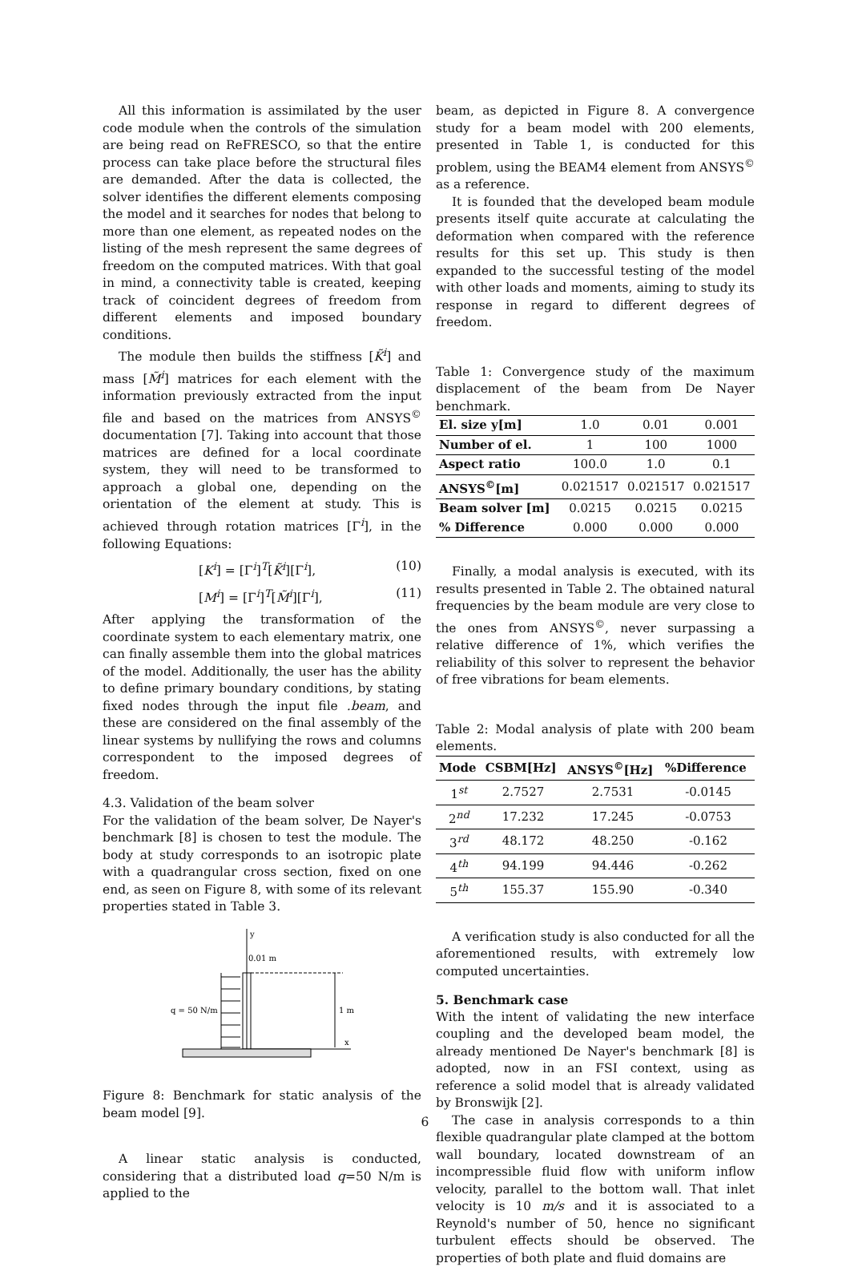All this information is assimilated by the user code module when the controls of the simulation are being read on ReFRESCO, so that the entire process can take place before the structural files are demanded. After the data is collected, the solver identifies the different elements composing the model and it searches for nodes that belong to more than one element, as repeated nodes on the listing of the mesh represent the same degrees of freedom on the computed matrices. With that goal in mind, a connectivity table is created, keeping track of coincident degrees of freedom from different elements and imposed boundary conditions.
The module then builds the stiffness [K̃<sup>i</sup>] and mass [M̃<sup>i</sup>] matrices for each element with the information previously extracted from the input file and based on the matrices from ANSYS<sup>©</sup> documentation [7]. Taking into account that those matrices are defined for a local coordinate system, they will need to be transformed to approach a global one, depending on the orientation of the element at study. This is achieved through rotation matrices [Γ<sup>i</sup>], in the following Equations:
[K<sup>i</sup>] = [Γ<sup>i</sup>]<sup>T</sup>[K̃<sup>i</sup>][Γ<sup>i</sup>], (10)
[M<sup>i</sup>] = [Γ<sup>i</sup>]<sup>T</sup>[M̃<sup>i</sup>][Γ<sup>i</sup>], (11)
After applying the transformation of the coordinate system to each elementary matrix, one can finally assemble them into the global matrices of the model. Additionally, the user has the ability to define primary boundary conditions, by stating fixed nodes through the input file .beam, and these are considered on the final assembly of the linear systems by nullifying the rows and columns correspondent to the imposed degrees of freedom.
4.3. Validation of the beam solver
For the validation of the beam solver, De Nayer's benchmark [8] is chosen to test the module. The body at study corresponds to an isotropic plate with a quadrangular cross section, fixed on one end, as seen on Figure 8, with some of its relevant properties stated in Table 3.
y
0.01 m
q = 50 N/m
1 m
x
Figure 8: Benchmark for static analysis of the beam model [9].
A linear static analysis is conducted, considering that a distributed load q=50 N/m is applied to the
beam, as depicted in Figure 8. A convergence study for a beam model with 200 elements, presented in Table 1, is conducted for this problem, using the BEAM4 element from ANSYS<sup>©</sup> as a reference.
It is founded that the developed beam module presents itself quite accurate at calculating the deformation when compared with the reference results for this set up. This study is then expanded to the successful testing of the model with other loads and moments, aiming to study its response in regard to different degrees of freedom.
Table 1: Convergence study of the maximum displacement of the beam from De Nayer benchmark.
| El. size y[m] | 1.0 | 0.01 | 0.001 |
| Number of el. | 1 | 100 | 1000 |
| Aspect ratio | 100.0 | 1.0 | 0.1 |
| ANSYS<sup>©</sup>[m] | 0.021517 | 0.021517 | 0.021517 |
| Beam solver [m] | 0.0215 | 0.0215 | 0.0215 |
| % Difference | 0.000 | 0.000 | 0.000 |
Finally, a modal analysis is executed, with its results presented in Table 2. The obtained natural frequencies by the beam module are very close to the ones from ANSYS<sup>©</sup>, never surpassing a relative difference of 1%, which verifies the reliability of this solver to represent the behavior of free vibrations for beam elements.
Table 2: Modal analysis of plate with 200 beam elements.
| Mode | CSBM[Hz] | ANSYS<sup>©</sup>[Hz] | %Difference |
| --- | --- | --- | --- |
| 1<sup>st</sup> | 2.7527 | 2.7531 | -0.0145 |
| 2<sup>nd</sup> | 17.232 | 17.245 | -0.0753 |
| 3<sup>rd</sup> | 48.172 | 48.250 | -0.162 |
| 4<sup>th</sup> | 94.199 | 94.446 | -0.262 |
| 5<sup>th</sup> | 155.37 | 155.90 | -0.340 |
A verification study is also conducted for all the aforementioned results, with extremely low computed uncertainties.
5. Benchmark case
With the intent of validating the new interface coupling and the developed beam model, the already mentioned De Nayer's benchmark [8] is adopted, now in an FSI context, using as reference a solid model that is already validated by Bronswijk [2].
The case in analysis corresponds to a thin flexible quadrangular plate clamped at the bottom wall boundary, located downstream of an incompressible fluid flow with uniform inflow velocity, parallel to the bottom wall. That inlet velocity is 10 m/s and it is associated to a Reynold's number of 50, hence no significant turbulent effects should be observed. The properties of both plate and fluid domains are
6